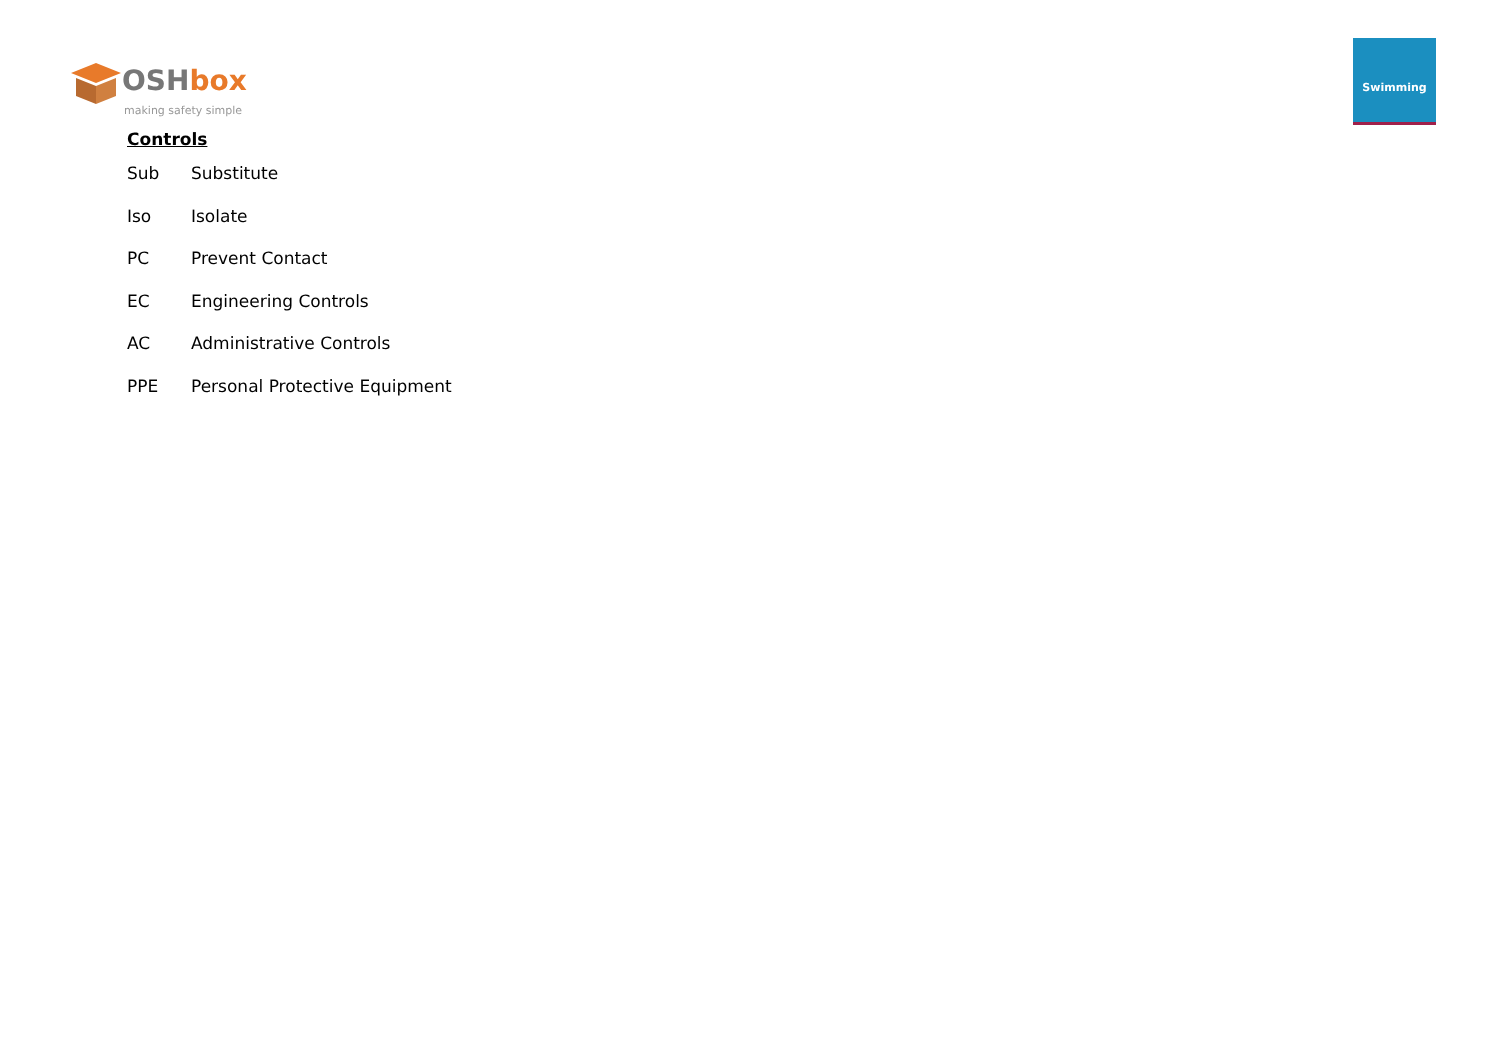OSHbox
making safety simple
Swimming
Controls
Sub Substitute
Iso Isolate
PC Prevent Contact
EC Engineering Controls
AC Administrative Controls
PPE Personal Protective Equipment